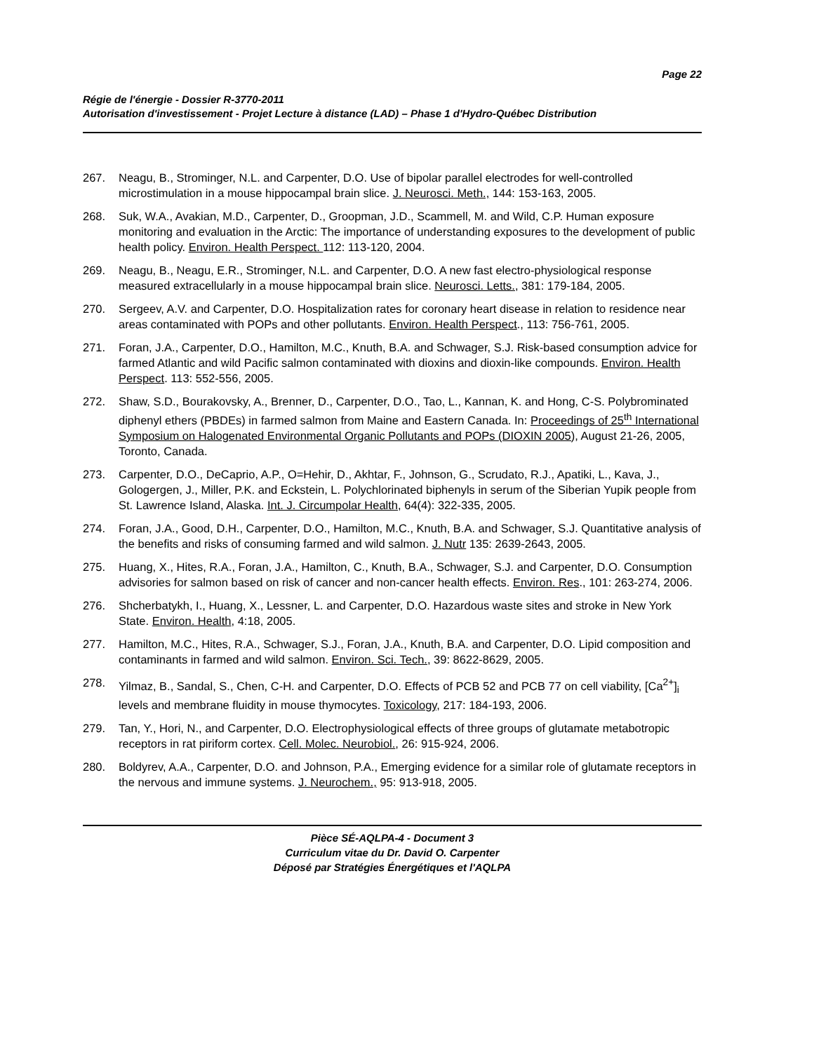Page 22
Régie de l'énergie - Dossier R-3770-2011
Autorisation d'investissement - Projet Lecture à distance (LAD) – Phase 1 d'Hydro-Québec Distribution
267. Neagu, B., Strominger, N.L. and Carpenter, D.O. Use of bipolar parallel electrodes for well-controlled microstimulation in a mouse hippocampal brain slice. J. Neurosci. Meth., 144: 153-163, 2005.
268. Suk, W.A., Avakian, M.D., Carpenter, D., Groopman, J.D., Scammell, M. and Wild, C.P. Human exposure monitoring and evaluation in the Arctic: The importance of understanding exposures to the development of public health policy. Environ. Health Perspect. 112: 113-120, 2004.
269. Neagu, B., Neagu, E.R., Strominger, N.L. and Carpenter, D.O. A new fast electro-physiological response measured extracellularly in a mouse hippocampal brain slice. Neurosci. Letts., 381: 179-184, 2005.
270. Sergeev, A.V. and Carpenter, D.O. Hospitalization rates for coronary heart disease in relation to residence near areas contaminated with POPs and other pollutants. Environ. Health Perspect., 113: 756-761, 2005.
271. Foran, J.A., Carpenter, D.O., Hamilton, M.C., Knuth, B.A. and Schwager, S.J. Risk-based consumption advice for farmed Atlantic and wild Pacific salmon contaminated with dioxins and dioxin-like compounds. Environ. Health Perspect. 113: 552-556, 2005.
272. Shaw, S.D., Bourakovsky, A., Brenner, D., Carpenter, D.O., Tao, L., Kannan, K. and Hong, C-S. Polybrominated diphenyl ethers (PBDEs) in farmed salmon from Maine and Eastern Canada. In: Proceedings of 25<sup>th</sup> International Symposium on Halogenated Environmental Organic Pollutants and POPs (DIOXIN 2005), August 21-26, 2005, Toronto, Canada.
273. Carpenter, D.O., DeCaprio, A.P., O=Hehir, D., Akhtar, F., Johnson, G., Scrudato, R.J., Apatiki, L., Kava, J., Gologergen, J., Miller, P.K. and Eckstein, L. Polychlorinated biphenyls in serum of the Siberian Yupik people from St. Lawrence Island, Alaska. Int. J. Circumpolar Health, 64(4): 322-335, 2005.
274. Foran, J.A., Good, D.H., Carpenter, D.O., Hamilton, M.C., Knuth, B.A. and Schwager, S.J. Quantitative analysis of the benefits and risks of consuming farmed and wild salmon. J. Nutr 135: 2639-2643, 2005.
275. Huang, X., Hites, R.A., Foran, J.A., Hamilton, C., Knuth, B.A., Schwager, S.J. and Carpenter, D.O. Consumption advisories for salmon based on risk of cancer and non-cancer health effects. Environ. Res., 101: 263-274, 2006.
276. Shcherbatykh, I., Huang, X., Lessner, L. and Carpenter, D.O. Hazardous waste sites and stroke in New York State. Environ. Health, 4:18, 2005.
277. Hamilton, M.C., Hites, R.A., Schwager, S.J., Foran, J.A., Knuth, B.A. and Carpenter, D.O. Lipid composition and contaminants in farmed and wild salmon. Environ. Sci. Tech., 39: 8622-8629, 2005.
278. Yilmaz, B., Sandal, S., Chen, C-H. and Carpenter, D.O. Effects of PCB 52 and PCB 77 on cell viability, [Ca<sup>2+</sup>]<sub>i</sub> levels and membrane fluidity in mouse thymocytes. Toxicology, 217: 184-193, 2006.
279. Tan, Y., Hori, N., and Carpenter, D.O. Electrophysiological effects of three groups of glutamate metabotropic receptors in rat piriform cortex. Cell. Molec. Neurobiol., 26: 915-924, 2006.
280. Boldyrev, A.A., Carpenter, D.O. and Johnson, P.A., Emerging evidence for a similar role of glutamate receptors in the nervous and immune systems. J. Neurochem., 95: 913-918, 2005.
Pièce SÉ-AQLPA-4 - Document 3
Curriculum vitae du Dr. David O. Carpenter
Déposé par Stratégies Énergétiques et l'AQLPA